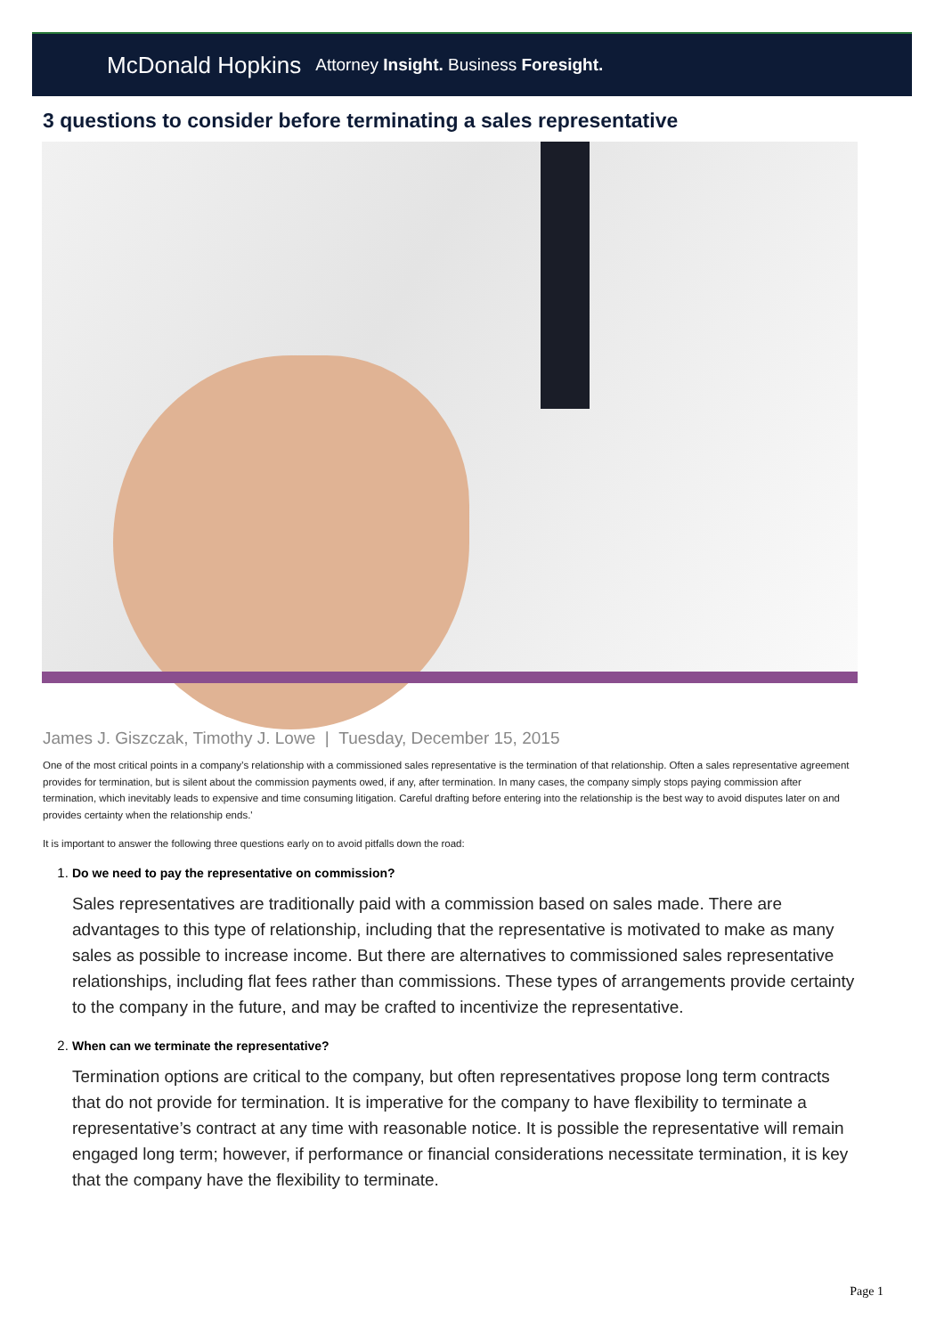McDonald Hopkins Attorney Insight. Business Foresight.
3 questions to consider before terminating a sales representative
James J. Giszczak, Timothy J. Lowe | Tuesday, December 15, 2015
One of the most critical points in a company’s relationship with a commissioned sales representative is the termination of that relationship. Often a sales representative agreement provides for termination, but is silent about the commission payments owed, if any, after termination. In many cases, the company simply stops paying commission after termination, which inevitably leads to expensive and time consuming litigation. Careful drafting before entering into the relationship is the best way to avoid disputes later on and provides certainty when the relationship ends.'
It is important to answer the following three questions early on to avoid pitfalls down the road:
1. Do we need to pay the representative on commission?
Sales representatives are traditionally paid with a commission based on sales made. There are advantages to this type of relationship, including that the representative is motivated to make as many sales as possible to increase income. But there are alternatives to commissioned sales representative relationships, including flat fees rather than commissions. These types of arrangements provide certainty to the company in the future, and may be crafted to incentivize the representative.
2. When can we terminate the representative?
Termination options are critical to the company, but often representatives propose long term contracts that do not provide for termination. It is imperative for the company to have flexibility to terminate a representative’s contract at any time with reasonable notice. It is possible the representative will remain engaged long term; however, if performance or financial considerations necessitate termination, it is key that the company have the flexibility to terminate.
Page 1